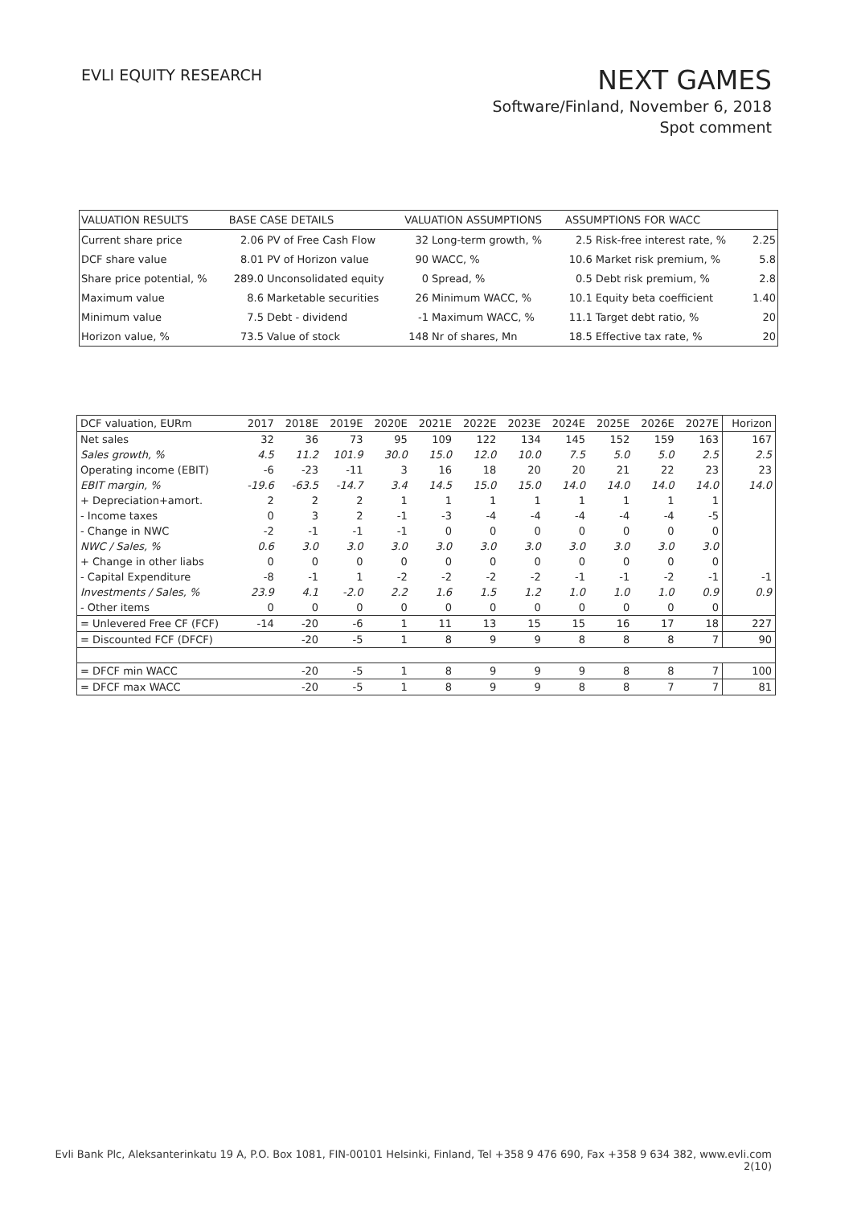EVLI EQUITY RESEARCH
NEXT GAMES
Software/Finland, November 6, 2018
Spot comment
| VALUATION RESULTS | BASE CASE DETAILS | | VALUATION ASSUMPTIONS | | ASSUMPTIONS FOR WACC | | |
| --- | --- | --- | --- | --- | --- | --- | --- |
| Current share price | 2.06 | PV of Free Cash Flow | 32 | Long-term growth, % | 2.5 | Risk-free interest rate, % | 2.25 |
| DCF share value | 8.01 | PV of Horizon value | 90 | WACC, % | 10.6 | Market risk premium, % | 5.8 |
| Share price potential, % | 289.0 | Unconsolidated equity | 0 | Spread, % | 0.5 | Debt risk premium, % | 2.8 |
| Maximum value | 8.6 | Marketable securities | 26 | Minimum WACC, % | 10.1 | Equity beta coefficient | 1.40 |
| Minimum value | 7.5 | Debt - dividend | -1 | Maximum WACC, % | 11.1 | Target debt ratio, % | 20 |
| Horizon value, % | 73.5 | Value of stock | 148 | Nr of shares, Mn | 18.5 | Effective tax rate, % | 20 |
| DCF valuation, EURm | 2017 | 2018E | 2019E | 2020E | 2021E | 2022E | 2023E | 2024E | 2025E | 2026E | 2027E | Horizon |
| --- | --- | --- | --- | --- | --- | --- | --- | --- | --- | --- | --- | --- |
| Net sales | 32 | 36 | 73 | 95 | 109 | 122 | 134 | 145 | 152 | 159 | 163 | 167 |
| Sales growth, % | 4.5 | 11.2 | 101.9 | 30.0 | 15.0 | 12.0 | 10.0 | 7.5 | 5.0 | 5.0 | 2.5 | 2.5 |
| Operating income (EBIT) | -6 | -23 | -11 | 3 | 16 | 18 | 20 | 20 | 21 | 22 | 23 | 23 |
| EBIT margin, % | -19.6 | -63.5 | -14.7 | 3.4 | 14.5 | 15.0 | 15.0 | 14.0 | 14.0 | 14.0 | 14.0 | 14.0 |
| + Depreciation+amort. | 2 | 2 | 2 | 1 | 1 | 1 | 1 | 1 | 1 | 1 | 1 | |
| - Income taxes | 0 | 3 | 2 | -1 | -3 | -4 | -4 | -4 | -4 | -4 | -5 | |
| - Change in NWC | -2 | -1 | -1 | -1 | 0 | 0 | 0 | 0 | 0 | 0 | 0 | |
| NWC / Sales, % | 0.6 | 3.0 | 3.0 | 3.0 | 3.0 | 3.0 | 3.0 | 3.0 | 3.0 | 3.0 | 3.0 | |
| + Change in other liabs | 0 | 0 | 0 | 0 | 0 | 0 | 0 | 0 | 0 | 0 | 0 | |
| - Capital Expenditure | -8 | -1 | 1 | -2 | -2 | -2 | -2 | -1 | -1 | -2 | -1 | -1 |
| Investments / Sales, % | 23.9 | 4.1 | -2.0 | 2.2 | 1.6 | 1.5 | 1.2 | 1.0 | 1.0 | 1.0 | 0.9 | 0.9 |
| - Other items | 0 | 0 | 0 | 0 | 0 | 0 | 0 | 0 | 0 | 0 | 0 | |
| = Unlevered Free CF (FCF) | -14 | -20 | -6 | 1 | 11 | 13 | 15 | 15 | 16 | 17 | 18 | 227 |
| = Discounted FCF (DFCF) | | -20 | -5 | 1 | 8 | 9 | 9 | 8 | 8 | 8 | 7 | 90 |
| = DFCF min WACC | | -20 | -5 | 1 | 8 | 9 | 9 | 9 | 8 | 8 | 7 | 100 |
| = DFCF max WACC | | -20 | -5 | 1 | 8 | 9 | 9 | 8 | 8 | 7 | 7 | 81 |
Evli Bank Plc, Aleksanterinkatu 19 A, P.O. Box 1081, FIN-00101 Helsinki, Finland, Tel +358 9 476 690, Fax +358 9 634 382, www.evli.com
2(10)